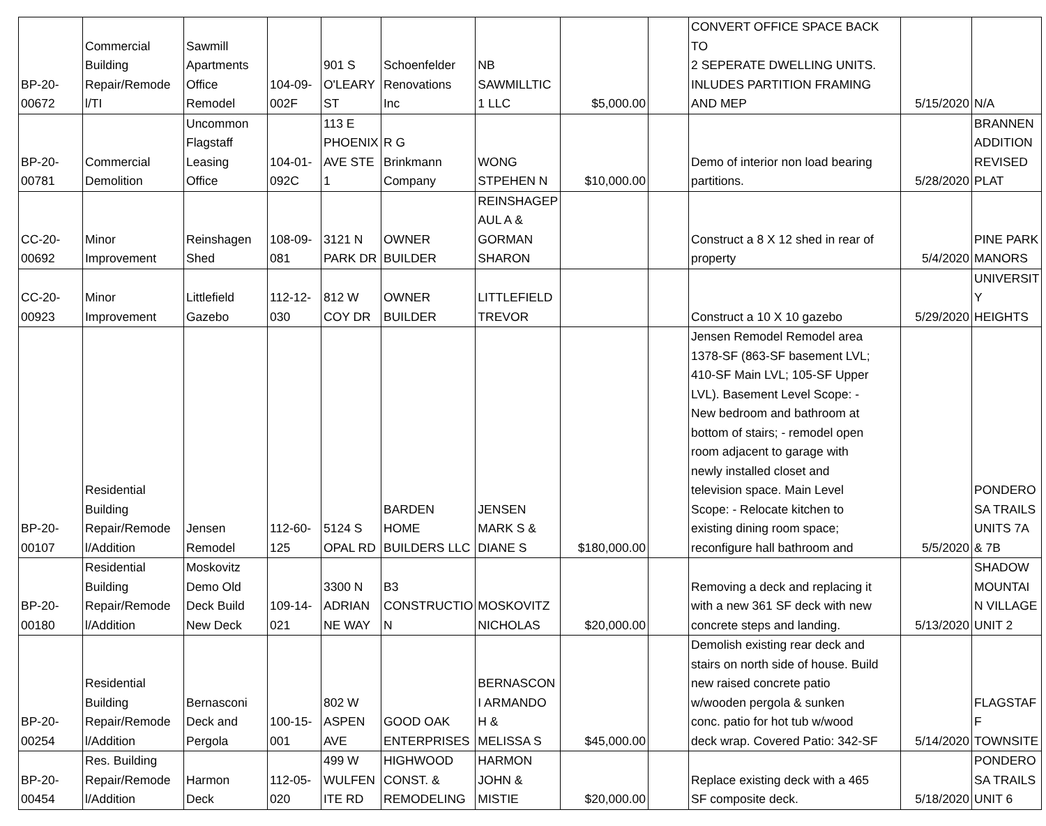| BP-20- 00672 | Commercial Building Repair/Remode l/TI | Sawmill Apartments Office Remodel | 104-09- 002F | 901 S O'LEARY ST | Schoenfelder Renovations Inc | NB SAWMILLTIC 1 LLC | $5,000.00 | | CONVERT OFFICE SPACE BACK TO 2 SEPERATE DWELLING UNITS. INLUDES PARTITION FRAMING AND MEP | 5/15/2020 | N/A |
| BP-20- 00781 | Commercial Demolition | Uncommon Flagstaff Leasing Office | 104-01- 092C | 113 E PHOENIX AVE STE 1 | R G Brinkmann Company | WONG STPEHEN N | $10,000.00 | | Demo of interior non load bearing partitions. | 5/28/2020 | BRANNEN ADDITION REVISED PLAT |
| CC-20- 00692 | Minor Improvement | Reinshagen Shed | 108-09- 081 | 3121 N PARK DR | OWNER BUILDER | REINSHAGEP AUL A & GORMAN SHARON | | | Construct a 8 X 12 shed in rear of property | 5/4/2020 | PINE PARK MANORS |
| CC-20- 00923 | Minor Improvement | Littlefield Gazebo | 112-12- 030 | 812 W COY DR | OWNER BUILDER | LITTLEFIELD TREVOR | | | Construct a 10 X 10 gazebo | 5/29/2020 | UNIVERSIT Y HEIGHTS |
| BP-20- 00107 | Residential Building Repair/Remode l/Addition | Jensen Remodel | 112-60- 125 | 5124 S OPAL RD | BARDEN HOME BUILDERS LLC | JENSEN MARK S & DIANE S | $180,000.00 | | Jensen Remodel Remodel area 1378-SF (863-SF basement LVL; 410-SF Main LVL; 105-SF Upper LVL). Basement Level Scope: - New bedroom and bathroom at bottom of stairs; - remodel open room adjacent to garage with newly installed closet and television space. Main Level Scope: - Relocate kitchen to existing dining room space; reconfigure hall bathroom and | 5/5/2020 | PONDERO SA TRAILS UNITS 7A & 7B |
| BP-20- 00180 | Residential Building Repair/Remode l/Addition | Moskovitz Demo Old Deck Build New Deck | 109-14- 021 | 3300 N ADRIAN NE WAY | B3 CONSTRUCTIO N | MOSKOVITZ NICHOLAS | $20,000.00 | | Removing a deck and replacing it with a new 361 SF deck with new concrete steps and landing. | 5/13/2020 | SHADOW MOUNTAI N VILLAGE UNIT 2 |
| BP-20- 00254 | Residential Building Repair/Remode l/Addition | Bernasconi Deck and Pergola | 100-15- 001 | 802 W ASPEN AVE | GOOD OAK ENTERPRISES | BERNASCON I ARMANDO H & MELISSA S | $45,000.00 | | Demolish existing rear deck and stairs on north side of house. Build new raised concrete patio w/wooden pergola & sunken conc. patio for hot tub w/wood deck wrap. Covered Patio: 342-SF | 5/14/2020 | FLAGSTAF F TOWNSITE |
| BP-20- 00454 | Res. Building Repair/Remode l/Addition | Harmon Deck | 112-05- 020 | 499 W WULFEN ITE RD | HIGHWOOD CONST. & REMODELING | HARMON JOHN & MISTIE | $20,000.00 | | Replace existing deck with a 465 SF composite deck. | 5/18/2020 | PONDERO SA TRAILS UNIT 6 |